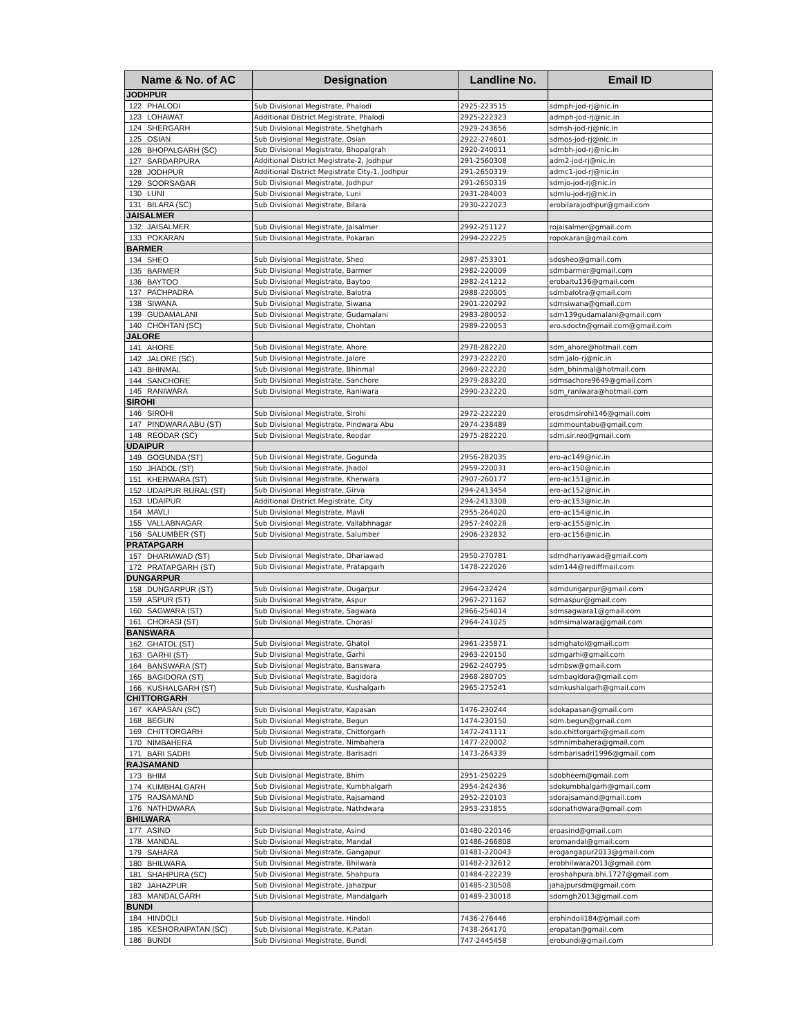| Name & No. of AC | | Designation | Landline No. | Email ID |
| --- | --- | --- | --- | --- |
| JODHPUR | | | | |
| 122 | PHALODI | Sub Divisional Megistrate, Phalodi | 2925-223515 | sdmph-jod-rj@nic.in |
| 123 | LOHAWAT | Additional District Megistrate, Phalodi | 2925-222323 | admph-jod-rj@nic.in |
| 124 | SHERGARH | Sub Divisional Megistrate, Shetgharh | 2929-243656 | sdmsh-jod-rj@nic.in |
| 125 | OSIAN | Sub Divisional Megistrate, Osian | 2922-274601 | sdmos-jod-rj@nic.in |
| 126 | BHOPALGARH (SC) | Sub Divisional Megistrate, Bhopalgrah | 2920-240011 | sdmbh-jod-rj@nic.in |
| 127 | SARDARPURA | Additional District Megistrate-2, Jodhpur | 291-2560308 | adm2-jod-rj@nic.in |
| 128 | JODHPUR | Additional District Megistrate City-1, Jodhpur | 291-2650319 | admc1-jod-rj@nic.in |
| 129 | SOORSAGAR | Sub Divisional Megistrate, Jodhpur | 291-2650319 | sdmjo-jod-rj@nic.in |
| 130 | LUNI | Sub Divisional Megistrate, Luni | 2931-284003 | sdmlu-jod-rj@nic.in |
| 131 | BILARA (SC) | Sub Divisional Megistrate, Bilara | 2930-222023 | erobilarajodhpur@gmail.com |
| JAISALMER | | | | |
| 132 | JAISALMER | Sub Divisional Megistrate, Jaisalmer | 2992-251127 | rojaisalmer@gmail.com |
| 133 | POKARAN | Sub Divisional Megistrate, Pokaran | 2994-222225 | ropokaran@gmail.com |
| BARMER | | | | |
| 134 | SHEO | Sub Divisional Megistrate, Sheo | 2987-253301 | sdosheo@gmail.com |
| 135 | BARMER | Sub Divisional Megistrate, Barmer | 2982-220009 | sdmbarmer@gmail.com |
| 136 | BAYTOO | Sub Divisional Megistrate, Baytoo | 2982-241212 | erobaitu136@gmail.com |
| 137 | PACHPADRA | Sub Divisional Megistrate, Balotra | 2988-220005 | sdmbalotra@gmail.com |
| 138 | SIWANA | Sub Divisional Megistrate, Siwana | 2901-220292 | sdmsiwana@gmail.com |
| 139 | GUDAMALANI | Sub Divisional Megistrate, Gudamalani | 2983-280052 | sdm139gudamalani@gmail.com |
| 140 | CHOHTAN (SC) | Sub Divisional Megistrate, Chohtan | 2989-220053 | ero.sdoctn@gmail.com@gmail.com |
| JALORE | | | | |
| 141 | AHORE | Sub Divisional Megistrate, Ahore | 2978-282220 | sdm_ahore@hotmail.com |
| 142 | JALORE (SC) | Sub Divisional Megistrate, Jalore | 2973-222220 | sdm.jalo-rj@nic.in |
| 143 | BHINMAL | Sub Divisional Megistrate, Bhinmal | 2969-222220 | sdm_bhinmal@hotmail.com |
| 144 | SANCHORE | Sub Divisional Megistrate, Sanchore | 2979-283220 | sdmsachore9649@gmail.com |
| 145 | RANIWARA | Sub Divisional Megistrate, Raniwara | 2990-232220 | sdm_raniwara@hotmail.com |
| SIROHI | | | | |
| 146 | SIROHI | Sub Divisional Megistrate, Sirohi | 2972-222220 | erosdmsirohi146@gmail.com |
| 147 | PINDWARA ABU (ST) | Sub Divisional Megistrate, Pindwara Abu | 2974-238489 | sdmmountabu@gmail.com |
| 148 | REODAR (SC) | Sub Divisional Megistrate, Reodar | 2975-282220 | sdm.sir.reo@gmail.com |
| UDAIPUR | | | | |
| 149 | GOGUNDA (ST) | Sub Divisional Megistrate, Gogunda | 2956-282035 | ero-ac149@nic.in |
| 150 | JHADOL (ST) | Sub Divisional Megistrate, Jhadol | 2959-220031 | ero-ac150@nic.in |
| 151 | KHERWARA (ST) | Sub Divisional Megistrate, Kherwara | 2907-260177 | ero-ac151@nic.in |
| 152 | UDAIPUR RURAL (ST) | Sub Divisional Megistrate, Girva | 294-2413454 | ero-ac152@nic.in |
| 153 | UDAIPUR | Additional District Megistrate, City | 294-2413308 | ero-ac153@nic.in |
| 154 | MAVLI | Sub Divisional Megistrate, Mavli | 2955-264020 | ero-ac154@nic.in |
| 155 | VALLABNAGAR | Sub Divisional Megistrate, Vallabhnagar | 2957-240228 | ero-ac155@nic.in |
| 156 | SALUMBER (ST) | Sub Divisional Megistrate, Salumber | 2906-232832 | ero-ac156@nic.in |
| PRATAPGARH | | | | |
| 157 | DHARIAWAD (ST) | Sub Divisional Megistrate, Dhariawad | 2950-270781 | sdmdhariyawad@gmail.com |
| 172 | PRATAPGARH (ST) | Sub Divisional Megistrate, Pratapgarh | 1478-222026 | sdm144@rediffmail.com |
| DUNGARPUR | | | | |
| 158 | DUNGARPUR (ST) | Sub Divisional Megistrate, Dugarpur | 2964-232424 | sdmdungarpur@gmail.com |
| 159 | ASPUR (ST) | Sub Divisional Megistrate, Aspur | 2967-271162 | sdmaspur@gmail.com |
| 160 | SAGWARA (ST) | Sub Divisional Megistrate, Sagwara | 2966-254014 | sdmsagwara1@gmail.com |
| 161 | CHORASI (ST) | Sub Divisional Megistrate, Chorasi | 2964-241025 | sdmsimalwara@gmail.com |
| BANSWARA | | | | |
| 162 | GHATOL (ST) | Sub Divisional Megistrate, Ghatol | 2961-235871 | sdmghatol@gmail.com |
| 163 | GARHI (ST) | Sub Divisional Megistrate, Garhi | 2963-220150 | sdmgarhi@gmail.com |
| 164 | BANSWARA (ST) | Sub Divisional Megistrate, Banswara | 2962-240795 | sdmbsw@gmail.com |
| 165 | BAGIDORA (ST) | Sub Divisional Megistrate, Bagidora | 2968-280705 | sdmbagidora@gmail.com |
| 166 | KUSHALGARH (ST) | Sub Divisional Megistrate, Kushalgarh | 2965-275241 | sdmkushalgarh@gmail.com |
| CHITTORGARH | | | | |
| 167 | KAPASAN (SC) | Sub Divisional Megistrate, Kapasan | 1476-230244 | sdokapasan@gmail.com |
| 168 | BEGUN | Sub Divisional Megistrate, Begun | 1474-230150 | sdm.begun@gmail.com |
| 169 | CHITTORGARH | Sub Divisional Megistrate, Chittorgarh | 1472-241111 | sdo.chittorgarh@gmail.com |
| 170 | NIMBAHERA | Sub Divisional Megistrate, Nimbahera | 1477-220002 | sdmnimbahera@gmail.com |
| 171 | BARI SADRI | Sub Divisional Megistrate, Barisadri | 1473-264339 | sdmbarisadri1996@gmail.com |
| RAJSAMAND | | | | |
| 173 | BHIM | Sub Divisional Megistrate, Bhim | 2951-250229 | sdobheem@gmail.com |
| 174 | KUMBHALGARH | Sub Divisional Megistrate, Kumbhalgarh | 2954-242436 | sdokumbhalgarh@gmail.com |
| 175 | RAJSAMAND | Sub Divisional Megistrate, Rajsamand | 2952-220103 | sdorajsamand@gmail.com |
| 176 | NATHDWARA | Sub Divisional Megistrate, Nathdwara | 2953-231855 | sdonathdwara@gmail.com |
| BHILWARA | | | | |
| 177 | ASIND | Sub Divisional Megistrate, Asind | 01480-220146 | eroasind@gmail.com |
| 178 | MANDAL | Sub Divisional Megistrate, Mandal | 01486-266808 | eromandal@gmail.com |
| 179 | SAHARA | Sub Divisional Megistrate, Gangapur | 01481-220043 | erogangapur2013@gmail.com |
| 180 | BHILWARA | Sub Divisional Megistrate, Bhilwara | 01482-232612 | erobhilwara2013@gmail.com |
| 181 | SHAHPURA (SC) | Sub Divisional Megistrate, Shahpura | 01484-222239 | eroshahpura.bhi.1727@gmail.com |
| 182 | JAHAZPUR | Sub Divisional Megistrate, Jahazpur | 01485-230508 | jahajpursdm@gmail.com |
| 183 | MANDALGARH | Sub Divisional Megistrate, Mandalgarh | 01489-230018 | sdomgh2013@gmail.com |
| BUNDI | | | | |
| 184 | HINDOLI | Sub Divisional Megistrate, Hindoli | 7436-276446 | erohindoli184@gmail.com |
| 185 | KESHORAIPATAN (SC) | Sub Divisional Megistrate, K.Patan | 7438-264170 | eropatan@gmail.com |
| 186 | BUNDI | Sub Divisional Megistrate, Bundi | 747-2445458 | erobundi@gmail.com |